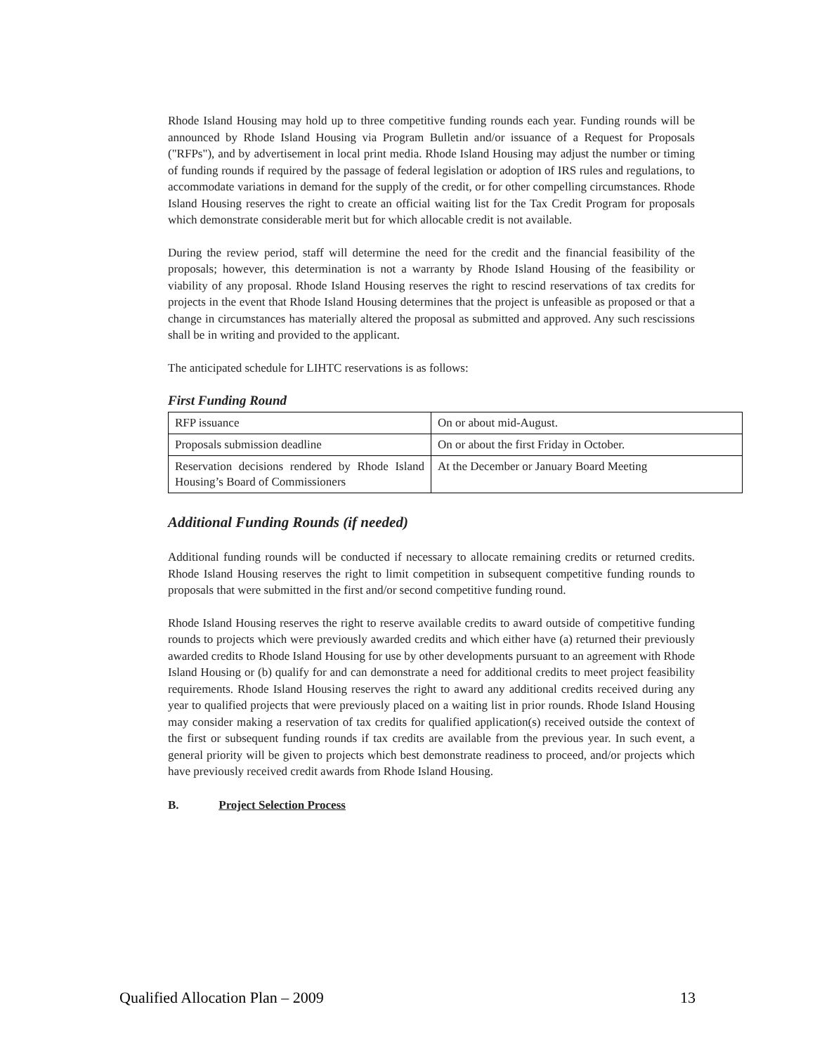Rhode Island Housing may hold up to three competitive funding rounds each year. Funding rounds will be announced by Rhode Island Housing via Program Bulletin and/or issuance of a Request for Proposals ("RFPs"), and by advertisement in local print media. Rhode Island Housing may adjust the number or timing of funding rounds if required by the passage of federal legislation or adoption of IRS rules and regulations, to accommodate variations in demand for the supply of the credit, or for other compelling circumstances. Rhode Island Housing reserves the right to create an official waiting list for the Tax Credit Program for proposals which demonstrate considerable merit but for which allocable credit is not available.
During the review period, staff will determine the need for the credit and the financial feasibility of the proposals; however, this determination is not a warranty by Rhode Island Housing of the feasibility or viability of any proposal. Rhode Island Housing reserves the right to rescind reservations of tax credits for projects in the event that Rhode Island Housing determines that the project is unfeasible as proposed or that a change in circumstances has materially altered the proposal as submitted and approved. Any such rescissions shall be in writing and provided to the applicant.
The anticipated schedule for LIHTC reservations is as follows:
First Funding Round
| RFP issuance | On or about mid-August. |
| Proposals submission deadline | On or about the first Friday in October. |
| Reservation decisions rendered by Rhode Island Housing’s Board of Commissioners | At the December or January Board Meeting |
Additional Funding Rounds (if needed)
Additional funding rounds will be conducted if necessary to allocate remaining credits or returned credits. Rhode Island Housing reserves the right to limit competition in subsequent competitive funding rounds to proposals that were submitted in the first and/or second competitive funding round.
Rhode Island Housing reserves the right to reserve available credits to award outside of competitive funding rounds to projects which were previously awarded credits and which either have (a) returned their previously awarded credits to Rhode Island Housing for use by other developments pursuant to an agreement with Rhode Island Housing or (b) qualify for and can demonstrate a need for additional credits to meet project feasibility requirements. Rhode Island Housing reserves the right to award any additional credits received during any year to qualified projects that were previously placed on a waiting list in prior rounds. Rhode Island Housing may consider making a reservation of tax credits for qualified application(s) received outside the context of the first or subsequent funding rounds if tax credits are available from the previous year. In such event, a general priority will be given to projects which best demonstrate readiness to proceed, and/or projects which have previously received credit awards from Rhode Island Housing.
B. Project Selection Process
Qualified Allocation Plan – 2009 13